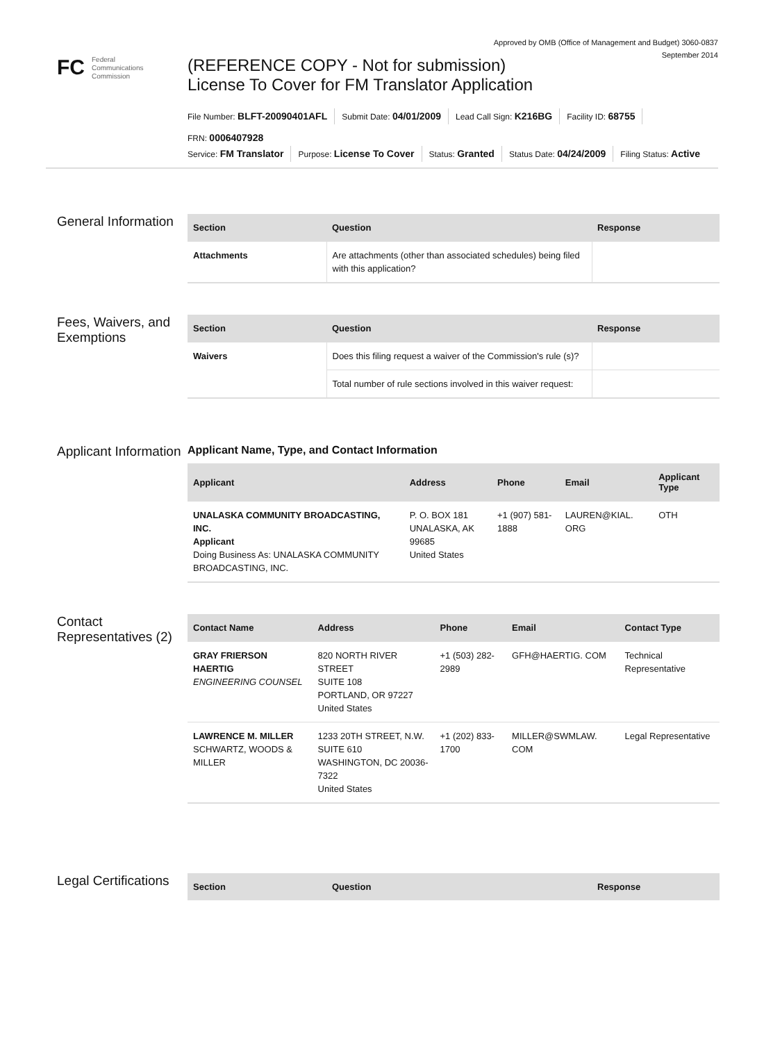Approved by OMB (Office of Management and Budget) 3060-0837
September 2014
FC Federal
Communications
Commission
(REFERENCE COPY - Not for submission)
License To Cover for FM Translator Application
File Number: BLFT-20090401AFL Submit Date: 04/01/2009 Lead Call Sign: K216BG Facility ID: 68755
FRN: 0006407928
Service: FM Translator Purpose: License To Cover Status: Granted Status Date: 04/24/2009 Filing Status: Active
General Information
| Section | Question | Response |
| --- | --- | --- |
| Attachments | Are attachments (other than associated schedules) being filed with this application? | |
Fees, Waivers, and Exemptions
| Section | Question | Response |
| --- | --- | --- |
| Waivers | Does this filing request a waiver of the Commission's rule (s)? | |
| | Total number of rule sections involved in this waiver request: | |
Applicant Information
Applicant Name, Type, and Contact Information
| Applicant | Address | Phone | Email | Applicant Type |
| --- | --- | --- | --- | --- |
| UNALASKA COMMUNITY BROADCASTING, INC. Applicant Doing Business As: UNALASKA COMMUNITY BROADCASTING, INC. | P. O. BOX 181 UNALASKA, AK 99685 United States | +1 (907) 581-1888 | LAUREN@KIAL. ORG | OTH |
Contact Representatives (2)
| Contact Name | Address | Phone | Email | Contact Type |
| --- | --- | --- | --- | --- |
| GRAY FRIERSON HAERTIG ENGINEERING COUNSEL | 820 NORTH RIVER STREET SUITE 108 PORTLAND, OR 97227 United States | +1 (503) 282-2989 | GFH@HAERTIG. COM | Technical Representative |
| LAWRENCE M. MILLER SCHWARTZ, WOODS & MILLER | 1233 20TH STREET, N.W. SUITE 610 WASHINGTON, DC 20036-7322 United States | +1 (202) 833-1700 | MILLER@SWMLAW. COM | Legal Representative |
Legal Certifications
| Section | Question | Response |
| --- | --- | --- |